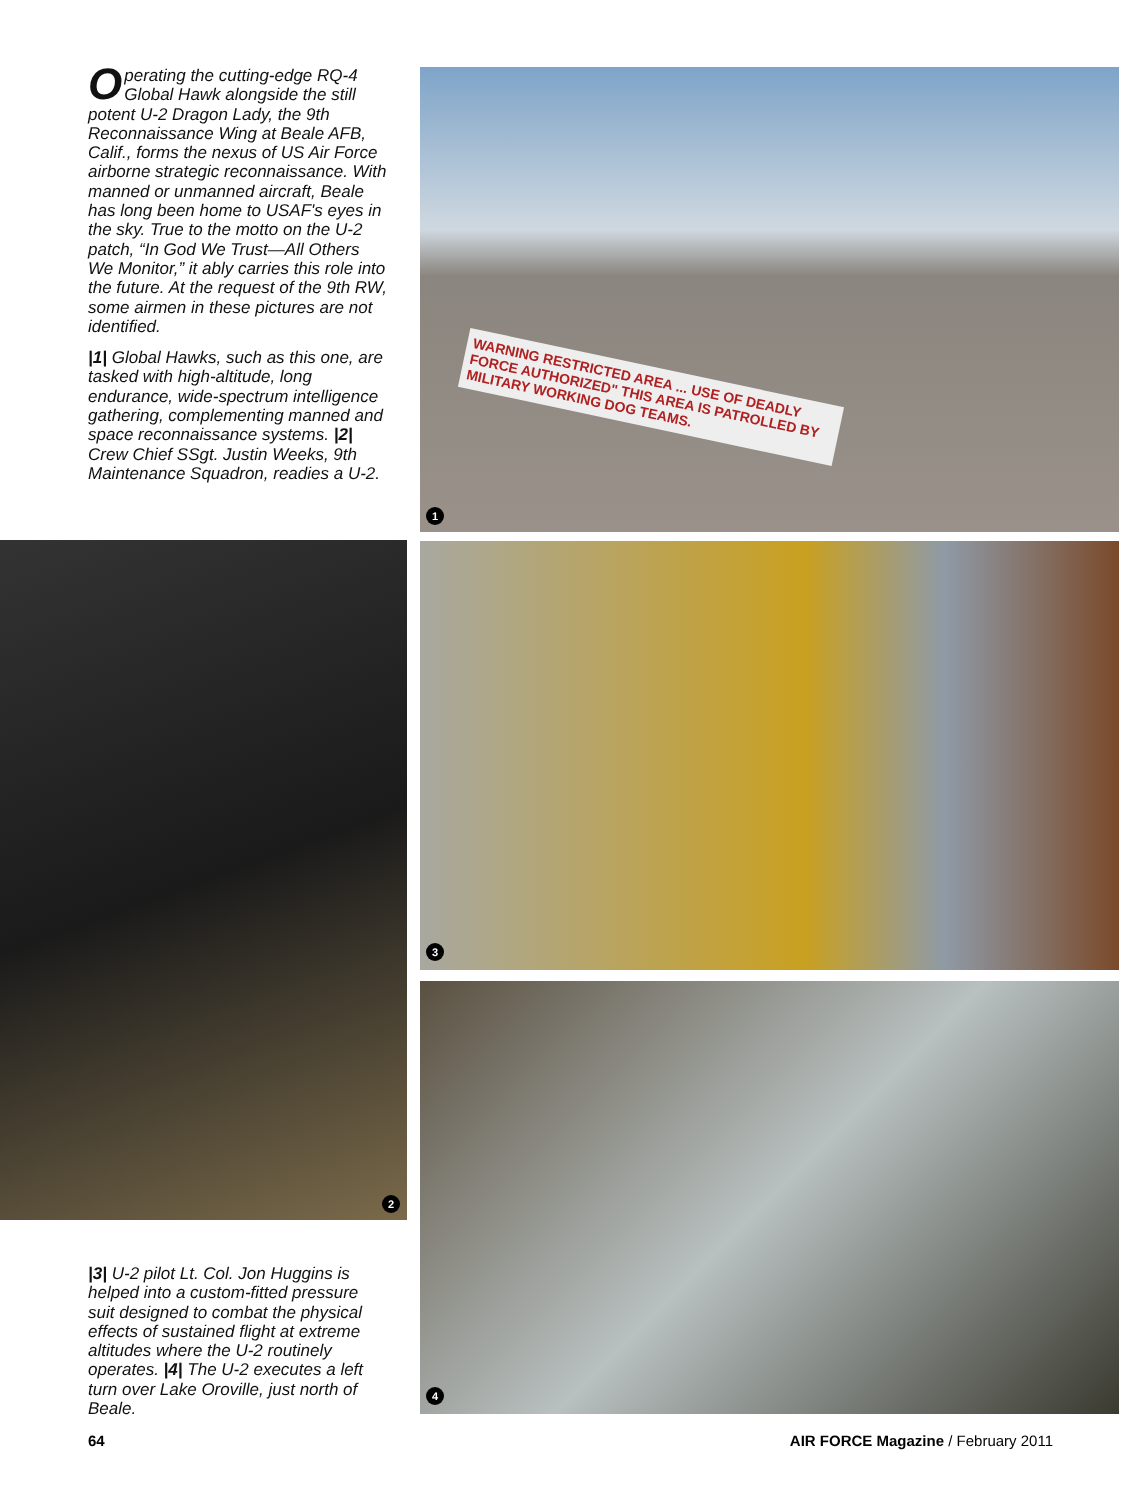Operating the cutting-edge RQ-4 Global Hawk alongside the still potent U-2 Dragon Lady, the 9th Reconnaissance Wing at Beale AFB, Calif., forms the nexus of US Air Force airborne strategic reconnaissance. With manned or unmanned aircraft, Beale has long been home to USAF's eyes in the sky. True to the motto on the U-2 patch, “In God We Trust—All Others We Monitor,” it ably carries this role into the future. At the request of the 9th RW, some airmen in these pictures are not identified.
|1| Global Hawks, such as this one, are tasked with high-altitude, long endurance, wide-spectrum intelligence gathering, complementing manned and space reconnaissance systems. |2| Crew Chief SSgt. Justin Weeks, 9th Maintenance Squadron, readies a U-2.
WARNING RESTRICTED AREA ... USE OF DEADLY FORCE AUTHORIZED" THIS AREA IS PATROLLED BY MILITARY WORKING DOG TEAMS.
1
2 3
4
|3| U-2 pilot Lt. Col. Jon Huggins is helped into a custom-fitted pressure suit designed to combat the physical effects of sustained flight at extreme altitudes where the U-2 routinely operates. |4| The U-2 executes a left turn over Lake Oroville, just north of Beale.
64
AIR FORCE Magazine / February 2011